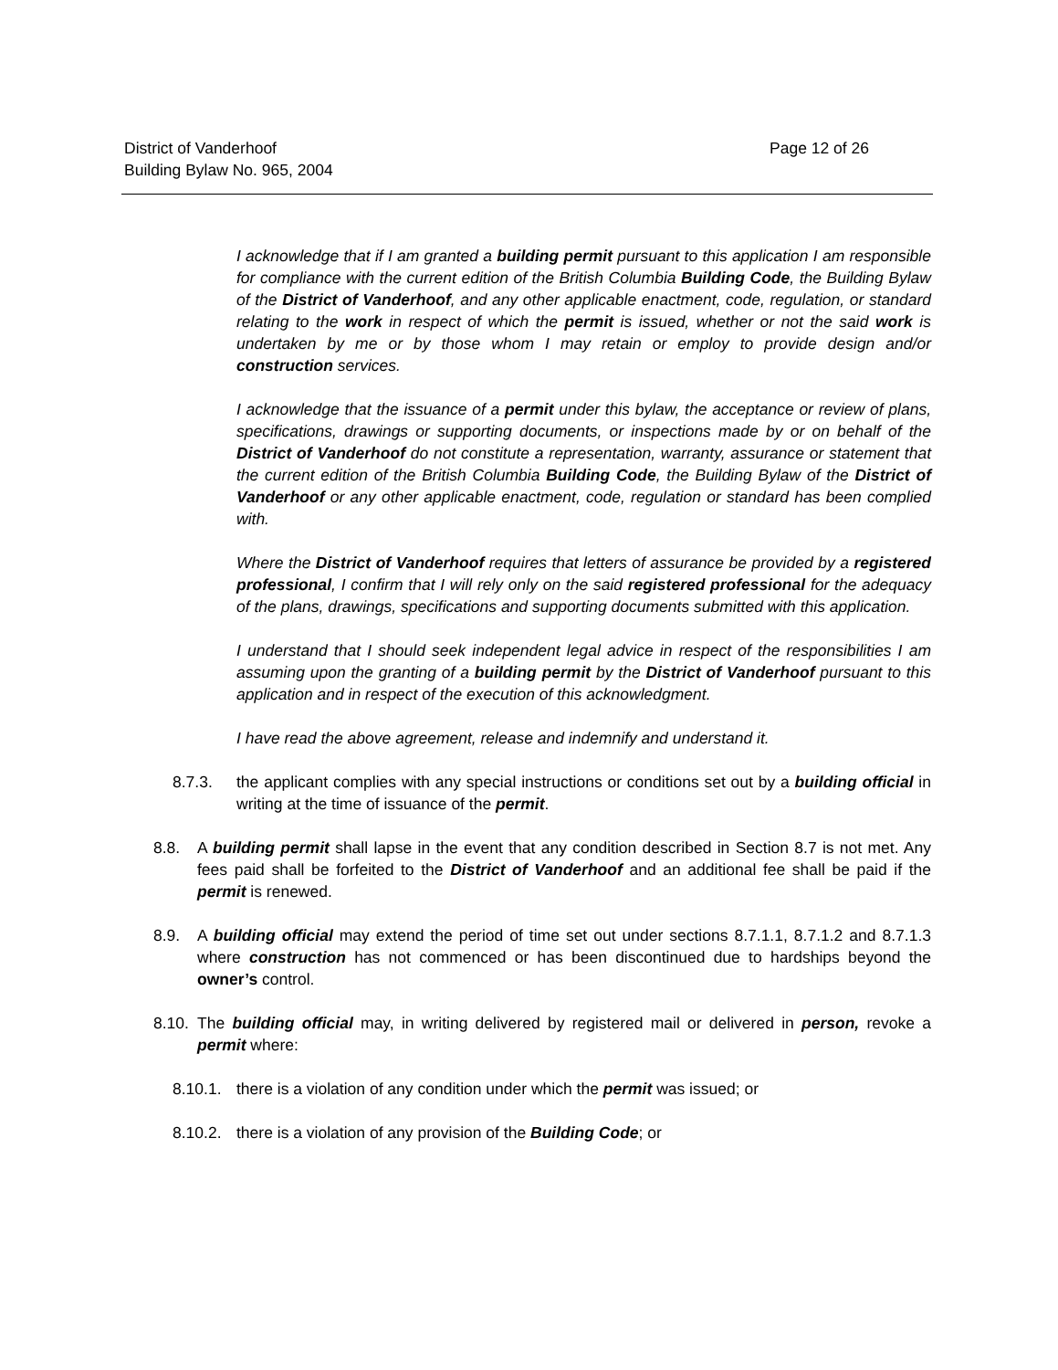District of Vanderhoof
Building Bylaw No. 965, 2004
Page 12 of 26
I acknowledge that if I am granted a building permit pursuant to this application I am responsible for compliance with the current edition of the British Columbia Building Code, the Building Bylaw of the District of Vanderhoof, and any other applicable enactment, code, regulation, or standard relating to the work in respect of which the permit is issued, whether or not the said work is undertaken by me or by those whom I may retain or employ to provide design and/or construction services.
I acknowledge that the issuance of a permit under this bylaw, the acceptance or review of plans, specifications, drawings or supporting documents, or inspections made by or on behalf of the District of Vanderhoof do not constitute a representation, warranty, assurance or statement that the current edition of the British Columbia Building Code, the Building Bylaw of the District of Vanderhoof or any other applicable enactment, code, regulation or standard has been complied with.
Where the District of Vanderhoof requires that letters of assurance be provided by a registered professional, I confirm that I will rely only on the said registered professional for the adequacy of the plans, drawings, specifications and supporting documents submitted with this application.
I understand that I should seek independent legal advice in respect of the responsibilities I am assuming upon the granting of a building permit by the District of Vanderhoof pursuant to this application and in respect of the execution of this acknowledgment.
I have read the above agreement, release and indemnify and understand it.
8.7.3. the applicant complies with any special instructions or conditions set out by a building official in writing at the time of issuance of the permit.
8.8. A building permit shall lapse in the event that any condition described in Section 8.7 is not met. Any fees paid shall be forfeited to the District of Vanderhoof and an additional fee shall be paid if the permit is renewed.
8.9. A building official may extend the period of time set out under sections 8.7.1.1, 8.7.1.2 and 8.7.1.3 where construction has not commenced or has been discontinued due to hardships beyond the owner’s control.
8.10. The building official may, in writing delivered by registered mail or delivered in person, revoke a permit where:
8.10.1. there is a violation of any condition under which the permit was issued; or
8.10.2. there is a violation of any provision of the Building Code; or